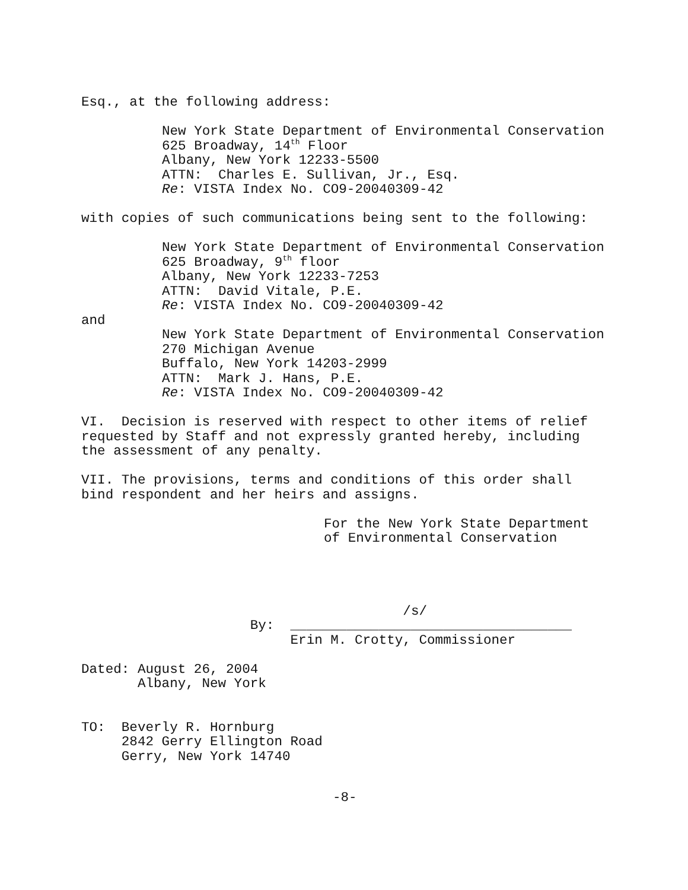Esq., at the following address:
New York State Department of Environmental Conservation 625 Broadway, 14<sup>th</sup> Floor Albany, New York 12233-5500 ATTN: Charles E. Sullivan, Jr., Esq. Re: VISTA Index No. CO9-20040309-42
with copies of such communications being sent to the following:
New York State Department of Environmental Conservation 625 Broadway, 9<sup>th</sup> floor Albany, New York 12233-7253 ATTN: David Vitale, P.E. Re: VISTA Index No. CO9-20040309-42
and
New York State Department of Environmental Conservation 270 Michigan Avenue Buffalo, New York 14203-2999 ATTN: Mark J. Hans, P.E. Re: VISTA Index No. CO9-20040309-42
VI. Decision is reserved with respect to other items of relief requested by Staff and not expressly granted hereby, including the assessment of any penalty.
VII. The provisions, terms and conditions of this order shall bind respondent and her heirs and assigns.
For the New York State Department of Environmental Conservation
/s/ By: ___________________________________ Erin M. Crotty, Commissioner
Dated: August 26, 2004 Albany, New York
TO: Beverly R. Hornburg 2842 Gerry Ellington Road Gerry, New York 14740
-8-